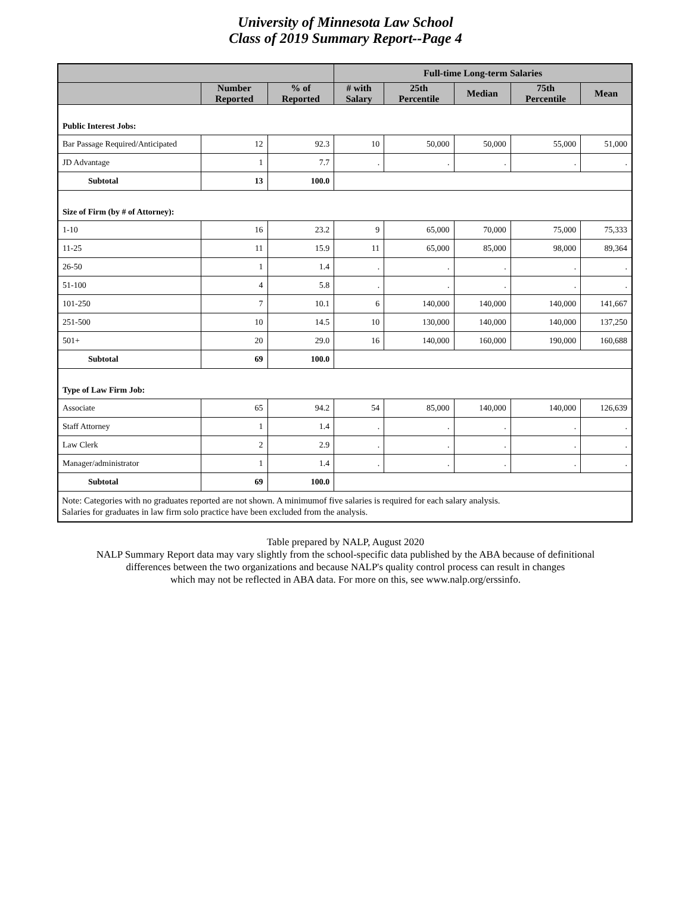University of Minnesota Law School
Class of 2019 Summary Report--Page 4
| | | | Full-time Long-term Salaries | | | | |
| --- | --- | --- | --- | --- | --- | --- | --- |
| | Number Reported | % of Reported | # with Salary | 25th Percentile | Median | 75th Percentile | Mean |
| Public Interest Jobs: | | | | | | | |
| Bar Passage Required/Anticipated | 12 | 92.3 | 10 | 50,000 | 50,000 | 55,000 | 51,000 |
| JD Advantage | 1 | 7.7 | . | . | . | . | . |
| Subtotal | 13 | 100.0 | | | | | |
| Size of Firm (by # of Attorney): | | | | | | | |
| 1-10 | 16 | 23.2 | 9 | 65,000 | 70,000 | 75,000 | 75,333 |
| 11-25 | 11 | 15.9 | 11 | 65,000 | 85,000 | 98,000 | 89,364 |
| 26-50 | 1 | 1.4 | . | . | . | . | . |
| 51-100 | 4 | 5.8 | . | . | . | . | . |
| 101-250 | 7 | 10.1 | 6 | 140,000 | 140,000 | 140,000 | 141,667 |
| 251-500 | 10 | 14.5 | 10 | 130,000 | 140,000 | 140,000 | 137,250 |
| 501+ | 20 | 29.0 | 16 | 140,000 | 160,000 | 190,000 | 160,688 |
| Subtotal | 69 | 100.0 | | | | | |
| Type of Law Firm Job: | | | | | | | |
| Associate | 65 | 94.2 | 54 | 85,000 | 140,000 | 140,000 | 126,639 |
| Staff Attorney | 1 | 1.4 | . | . | . | . | . |
| Law Clerk | 2 | 2.9 | . | . | . | . | . |
| Manager/administrator | 1 | 1.4 | . | . | . | . | . |
| Subtotal | 69 | 100.0 | | | | | |
| Note: Categories with no graduates reported are not shown. A minimumof five salaries is required for each salary analysis. Salaries for graduates in law firm solo practice have been excluded from the analysis. | | | | | | | |
Table prepared by NALP, August 2020
NALP Summary Report data may vary slightly from the school-specific data published by the ABA because of definitional
differences between the two organizations and because NALP's quality control process can result in changes
which may not be reflected in ABA data. For more on this, see www.nalp.org/erssinfo.